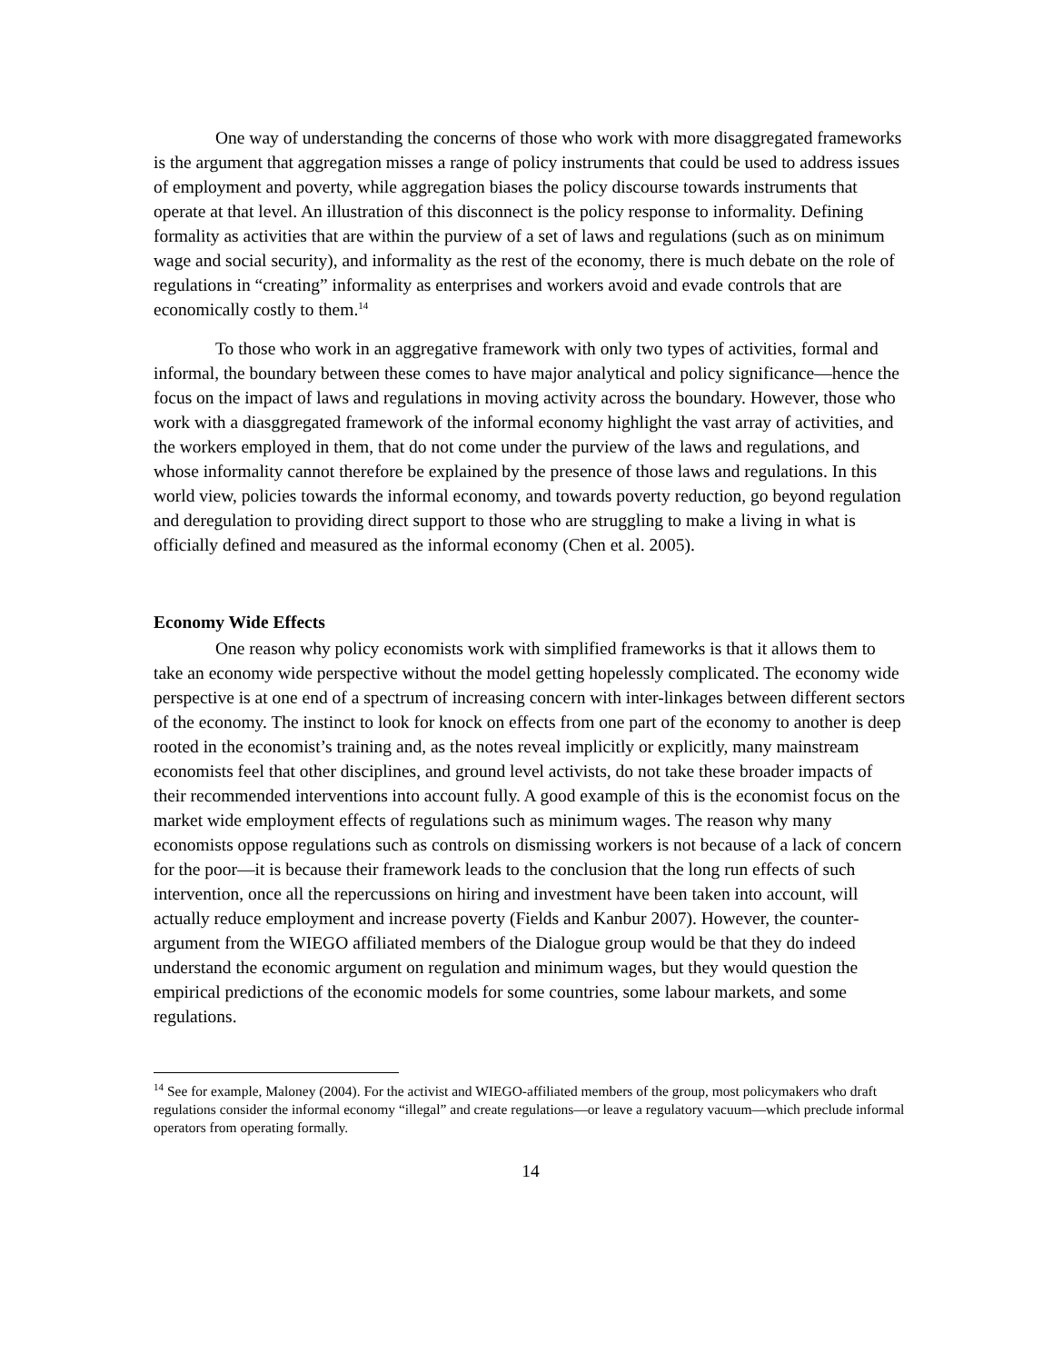One way of understanding the concerns of those who work with more disaggregated frameworks is the argument that aggregation misses a range of policy instruments that could be used to address issues of employment and poverty, while aggregation biases the policy discourse towards instruments that operate at that level. An illustration of this disconnect is the policy response to informality. Defining formality as activities that are within the purview of a set of laws and regulations (such as on minimum wage and social security), and informality as the rest of the economy, there is much debate on the role of regulations in “creating” informality as enterprises and workers avoid and evade controls that are economically costly to them.<sup>14</sup>
To those who work in an aggregative framework with only two types of activities, formal and informal, the boundary between these comes to have major analytical and policy significance—hence the focus on the impact of laws and regulations in moving activity across the boundary. However, those who work with a diasggregated framework of the informal economy highlight the vast array of activities, and the workers employed in them, that do not come under the purview of the laws and regulations, and whose informality cannot therefore be explained by the presence of those laws and regulations. In this world view, policies towards the informal economy, and towards poverty reduction, go beyond regulation and deregulation to providing direct support to those who are struggling to make a living in what is officially defined and measured as the informal economy (Chen et al. 2005).
Economy Wide Effects
One reason why policy economists work with simplified frameworks is that it allows them to take an economy wide perspective without the model getting hopelessly complicated. The economy wide perspective is at one end of a spectrum of increasing concern with inter-linkages between different sectors of the economy. The instinct to look for knock on effects from one part of the economy to another is deep rooted in the economist’s training and, as the notes reveal implicitly or explicitly, many mainstream economists feel that other disciplines, and ground level activists, do not take these broader impacts of their recommended interventions into account fully. A good example of this is the economist focus on the market wide employment effects of regulations such as minimum wages. The reason why many economists oppose regulations such as controls on dismissing workers is not because of a lack of concern for the poor—it is because their framework leads to the conclusion that the long run effects of such intervention, once all the repercussions on hiring and investment have been taken into account, will actually reduce employment and increase poverty (Fields and Kanbur 2007). However, the counter-argument from the WIEGO affiliated members of the Dialogue group would be that they do indeed understand the economic argument on regulation and minimum wages, but they would question the empirical predictions of the economic models for some countries, some labour markets, and some regulations.
<sup>14</sup> See for example, Maloney (2004). For the activist and WIEGO-affiliated members of the group, most policymakers who draft regulations consider the informal economy “illegal” and create regulations—or leave a regulatory vacuum—which preclude informal operators from operating formally.
14